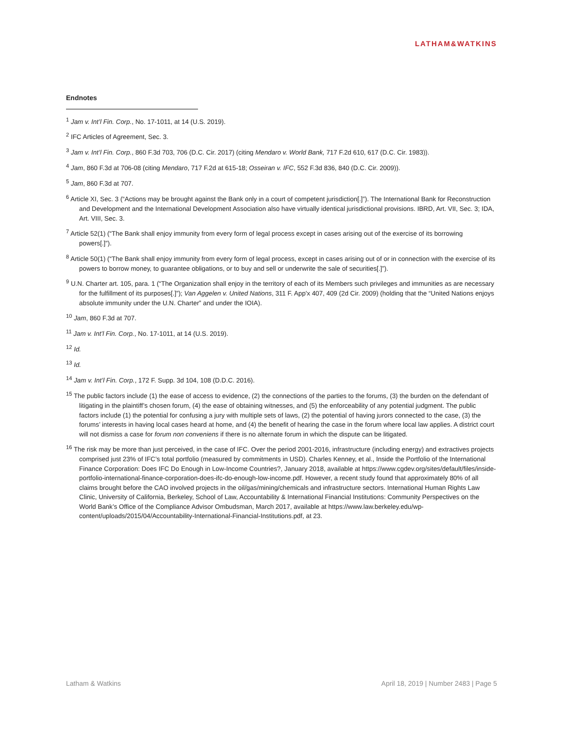LATHAM&WATKINS
Endnotes
<sup>1</sup> Jam v. Int’l Fin. Corp., No. 17-1011, at 14 (U.S. 2019).
<sup>2</sup> IFC Articles of Agreement, Sec. 3.
<sup>3</sup> Jam v. Int’l Fin. Corp., 860 F.3d 703, 706 (D.C. Cir. 2017) (citing Mendaro v. World Bank, 717 F.2d 610, 617 (D.C. Cir. 1983)).
<sup>4</sup> Jam, 860 F.3d at 706-08 (citing Mendaro, 717 F.2d at 615-18; Osseiran v. IFC, 552 F.3d 836, 840 (D.C. Cir. 2009)).
<sup>5</sup> Jam, 860 F.3d at 707.
<sup>6</sup> Article XI, Sec. 3 (“Actions may be brought against the Bank only in a court of competent jurisdiction[.]”). The International Bank for Reconstruction and Development and the International Development Association also have virtually identical jurisdictional provisions. IBRD, Art. VII, Sec. 3; IDA, Art. VIII, Sec. 3.
<sup>7</sup> Article 52(1) (“The Bank shall enjoy immunity from every form of legal process except in cases arising out of the exercise of its borrowing powers[.]”).
<sup>8</sup> Article 50(1) (“The Bank shall enjoy immunity from every form of legal process, except in cases arising out of or in connection with the exercise of its powers to borrow money, to guarantee obligations, or to buy and sell or underwrite the sale of securities[.]”).
<sup>9</sup> U.N. Charter art. 105, para. 1 (“The Organization shall enjoy in the territory of each of its Members such privileges and immunities as are necessary for the fulfillment of its purposes[.]”); Van Aggelen v. United Nations, 311 F. App'x 407, 409 (2d Cir. 2009) (holding that the “United Nations enjoys absolute immunity under the U.N. Charter” and under the IOIA).
<sup>10</sup> Jam, 860 F.3d at 707.
<sup>11</sup> Jam v. Int’l Fin. Corp., No. 17-1011, at 14 (U.S. 2019).
<sup>12</sup> Id.
<sup>13</sup> Id.
<sup>14</sup> Jam v. Int’l Fin. Corp., 172 F. Supp. 3d 104, 108 (D.D.C. 2016).
<sup>15</sup> The public factors include (1) the ease of access to evidence, (2) the connections of the parties to the forums, (3) the burden on the defendant of litigating in the plaintiff’s chosen forum, (4) the ease of obtaining witnesses, and (5) the enforceability of any potential judgment. The public factors include (1) the potential for confusing a jury with multiple sets of laws, (2) the potential of having jurors connected to the case, (3) the forums’ interests in having local cases heard at home, and (4) the benefit of hearing the case in the forum where local law applies. A district court will not dismiss a case for forum non conveniens if there is no alternate forum in which the dispute can be litigated.
<sup>16</sup> The risk may be more than just perceived, in the case of IFC. Over the period 2001-2016, infrastructure (including energy) and extractives projects comprised just 23% of IFC’s total portfolio (measured by commitments in USD). Charles Kenney, et al., Inside the Portfolio of the International Finance Corporation: Does IFC Do Enough in Low-Income Countries?, January 2018, available at https://www.cgdev.org/sites/default/files/inside-portfolio-international-finance-corporation-does-ifc-do-enough-low-income.pdf. However, a recent study found that approximately 80% of all claims brought before the CAO involved projects in the oil/gas/mining/chemicals and infrastructure sectors. International Human Rights Law Clinic, University of California, Berkeley, School of Law, Accountability & International Financial Institutions: Community Perspectives on the World Bank’s Office of the Compliance Advisor Ombudsman, March 2017, available at https://www.law.berkeley.edu/wp-content/uploads/2015/04/Accountability-International-Financial-Institutions.pdf, at 23.
Latham & Watkins April 18, 2019 | Number 2483 | Page 5